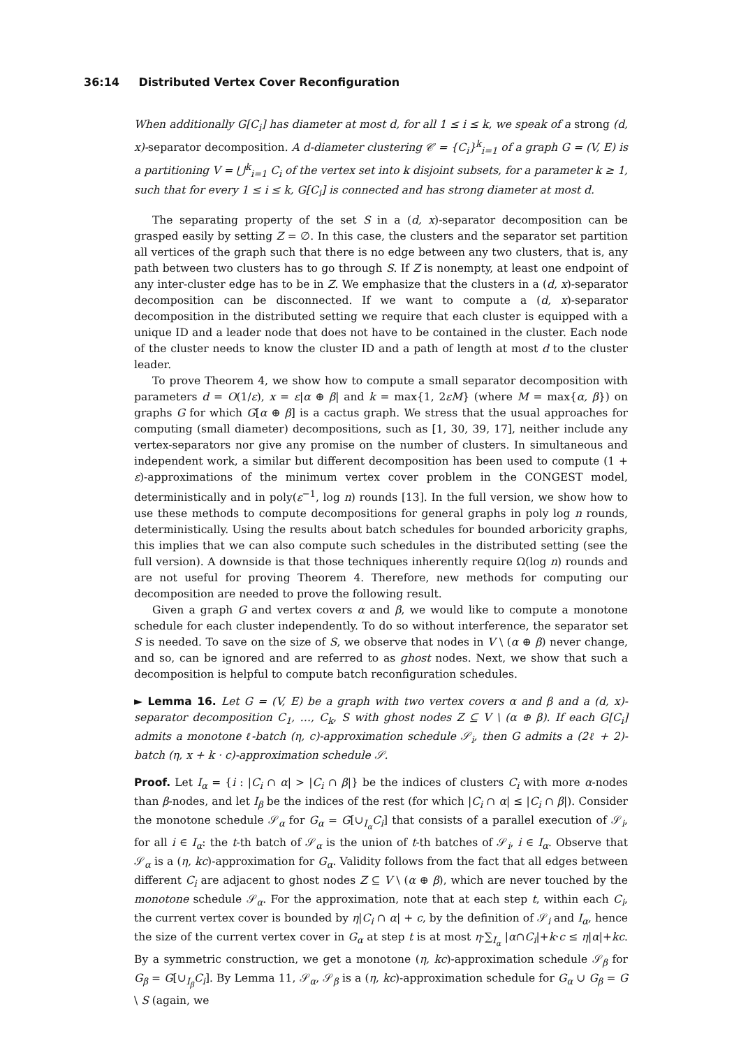36:14 Distributed Vertex Cover Reconfiguration
When additionally G[C<sub>i</sub>] has diameter at most d, for all 1 ≤ i ≤ k, we speak of a strong (d, x)-separator decomposition. A d-diameter clustering 𝒞 = {C<sub>i</sub>}<sup>k</sup><sub>i=1</sub> of a graph G = (V, E) is a partitioning V = ⋃<sup>k</sup><sub>i=1</sub> C<sub>i</sub> of the vertex set into k disjoint subsets, for a parameter k ≥ 1, such that for every 1 ≤ i ≤ k, G[C<sub>i</sub>] is connected and has strong diameter at most d.
The separating property of the set S in a (d, x)-separator decomposition can be grasped easily by setting Z = ∅. In this case, the clusters and the separator set partition all vertices of the graph such that there is no edge between any two clusters, that is, any path between two clusters has to go through S. If Z is nonempty, at least one endpoint of any inter-cluster edge has to be in Z. We emphasize that the clusters in a (d, x)-separator decomposition can be disconnected. If we want to compute a (d, x)-separator decomposition in the distributed setting we require that each cluster is equipped with a unique ID and a leader node that does not have to be contained in the cluster. Each node of the cluster needs to know the cluster ID and a path of length at most d to the cluster leader.
To prove Theorem 4, we show how to compute a small separator decomposition with parameters d = O(1/ε), x = ε|α ⊕ β| and k = max{1, 2εM} (where M = max{α, β}) on graphs G for which G[α ⊕ β] is a cactus graph. We stress that the usual approaches for computing (small diameter) decompositions, such as [1, 30, 39, 17], neither include any vertex-separators nor give any promise on the number of clusters. In simultaneous and independent work, a similar but different decomposition has been used to compute (1 + ε)-approximations of the minimum vertex cover problem in the CONGEST model, deterministically and in poly(ε<sup>−1</sup>, log n) rounds [13]. In the full version, we show how to use these methods to compute decompositions for general graphs in poly log n rounds, deterministically. Using the results about batch schedules for bounded arboricity graphs, this implies that we can also compute such schedules in the distributed setting (see the full version). A downside is that those techniques inherently require Ω(log n) rounds and are not useful for proving Theorem 4. Therefore, new methods for computing our decomposition are needed to prove the following result.
Given a graph G and vertex covers α and β, we would like to compute a monotone schedule for each cluster independently. To do so without interference, the separator set S is needed. To save on the size of S, we observe that nodes in V \ (α ⊕ β) never change, and so, can be ignored and are referred to as ghost nodes. Next, we show that such a decomposition is helpful to compute batch reconfiguration schedules.
► Lemma 16. Let G = (V, E) be a graph with two vertex covers α and β and a (d, x)-separator decomposition C<sub>1</sub>, …, C<sub>k</sub>, S with ghost nodes Z ⊆ V \ (α ⊕ β). If each G[C<sub>i</sub>] admits a monotone ℓ-batch (η, c)-approximation schedule 𝒮<sub>i</sub>, then G admits a (2ℓ + 2)-batch (η, x + k · c)-approximation schedule 𝒮.
Proof. Let I<sub>α</sub> = {i : |C<sub>i</sub> ∩ α| > |C<sub>i</sub> ∩ β|} be the indices of clusters C<sub>i</sub> with more α-nodes than β-nodes, and let I<sub>β</sub> be the indices of the rest (for which |C<sub>i</sub> ∩ α| ≤ |C<sub>i</sub> ∩ β|). Consider the monotone schedule 𝒮<sub>α</sub> for G<sub>α</sub> = G[∪<sub>I<sub>α</sub></sub>C<sub>i</sub>] that consists of a parallel execution of 𝒮<sub>i</sub>, for all i ∈ I<sub>α</sub>: the t-th batch of 𝒮<sub>α</sub> is the union of t-th batches of 𝒮<sub>i</sub>, i ∈ I<sub>α</sub>. Observe that 𝒮<sub>α</sub> is a (η, kc)-approximation for G<sub>α</sub>. Validity follows from the fact that all edges between different C<sub>i</sub> are adjacent to ghost nodes Z ⊆ V \ (α ⊕ β), which are never touched by the monotone schedule 𝒮<sub>α</sub>. For the approximation, note that at each step t, within each C<sub>i</sub>, the current vertex cover is bounded by η|C<sub>i</sub> ∩ α| + c, by the definition of 𝒮<sub>i</sub> and I<sub>α</sub>, hence the size of the current vertex cover in G<sub>α</sub> at step t is at most η·∑<sub>I<sub>α</sub></sub> |α∩C<sub>i</sub>|+k·c ≤ η|α|+kc. By a symmetric construction, we get a monotone (η, kc)-approximation schedule 𝒮<sub>β</sub> for G<sub>β</sub> = G[∪<sub>I<sub>β</sub></sub>C<sub>i</sub>]. By Lemma 11, 𝒮<sub>α</sub>, 𝒮<sub>β</sub> is a (η, kc)-approximation schedule for G<sub>α</sub> ∪ G<sub>β</sub> = G \ S (again, we